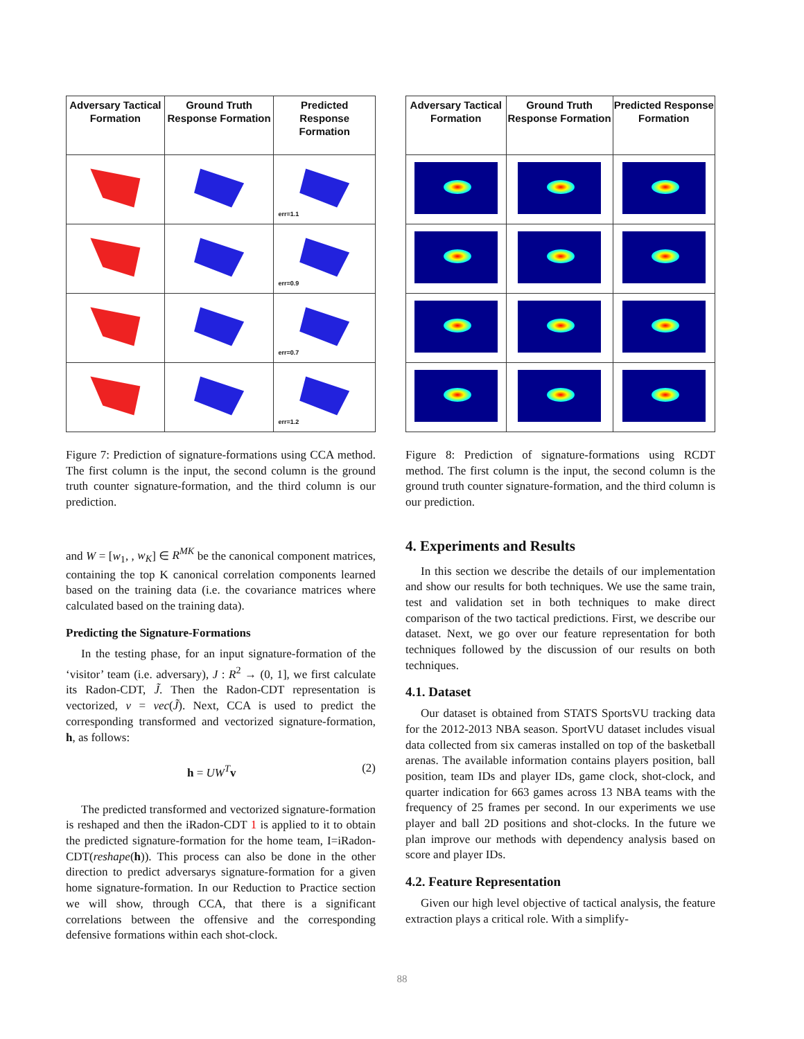| Adversary Tactical Formation | Ground Truth Response Formation | Predicted Response Formation |
| --- | --- | --- |
| | | err=1.1 |
| | | err=0.9 |
| | | err=0.7 |
| | | err=1.2 |
Figure 7: Prediction of signature-formations using CCA method. The first column is the input, the second column is the ground truth counter signature-formation, and the third column is our prediction.
and W = [w<sub>1</sub>, , w<sub>K</sub>] ∈ R<sup>MK</sup> be the canonical component matrices, containing the top K canonical correlation components learned based on the training data (i.e. the covariance matrices where calculated based on the training data).
Predicting the Signature-Formations
In the testing phase, for an input signature-formation of the ‘visitor’ team (i.e. adversary), J : R<sup>2</sup> → (0, 1], we first calculate its Radon-CDT, J̃. Then the Radon-CDT representation is vectorized, v = vec(J̃). Next, CCA is used to predict the corresponding transformed and vectorized signature-formation, h, as follows:
h = UW<sup>T</sup> v (2)
The predicted transformed and vectorized signature-formation is reshaped and then the iRadon-CDT 1 is applied to it to obtain the predicted signature-formation for the home team, I=iRadon-CDT(reshape(h)). This process can also be done in the other direction to predict adversarys signature-formation for a given home signature-formation. In our Reduction to Practice section we will show, through CCA, that there is a significant correlations between the offensive and the corresponding defensive formations within each shot-clock.
| Adversary Tactical Formation | Ground Truth Response Formation | Predicted Response Formation |
| --- | --- | --- |
Figure 8: Prediction of signature-formations using RCDT method. The first column is the input, the second column is the ground truth counter signature-formation, and the third column is our prediction.
4. Experiments and Results
In this section we describe the details of our implementation and show our results for both techniques. We use the same train, test and validation set in both techniques to make direct comparison of the two tactical predictions. First, we describe our dataset. Next, we go over our feature representation for both techniques followed by the discussion of our results on both techniques.
4.1. Dataset
Our dataset is obtained from STATS SportsVU tracking data for the 2012-2013 NBA season. SportVU dataset includes visual data collected from six cameras installed on top of the basketball arenas. The available information contains players position, ball position, team IDs and player IDs, game clock, shot-clock, and quarter indication for 663 games across 13 NBA teams with the frequency of 25 frames per second. In our experiments we use player and ball 2D positions and shot-clocks. In the future we plan improve our methods with dependency analysis based on score and player IDs.
4.2. Feature Representation
Given our high level objective of tactical analysis, the feature extraction plays a critical role. With a simplify-
88